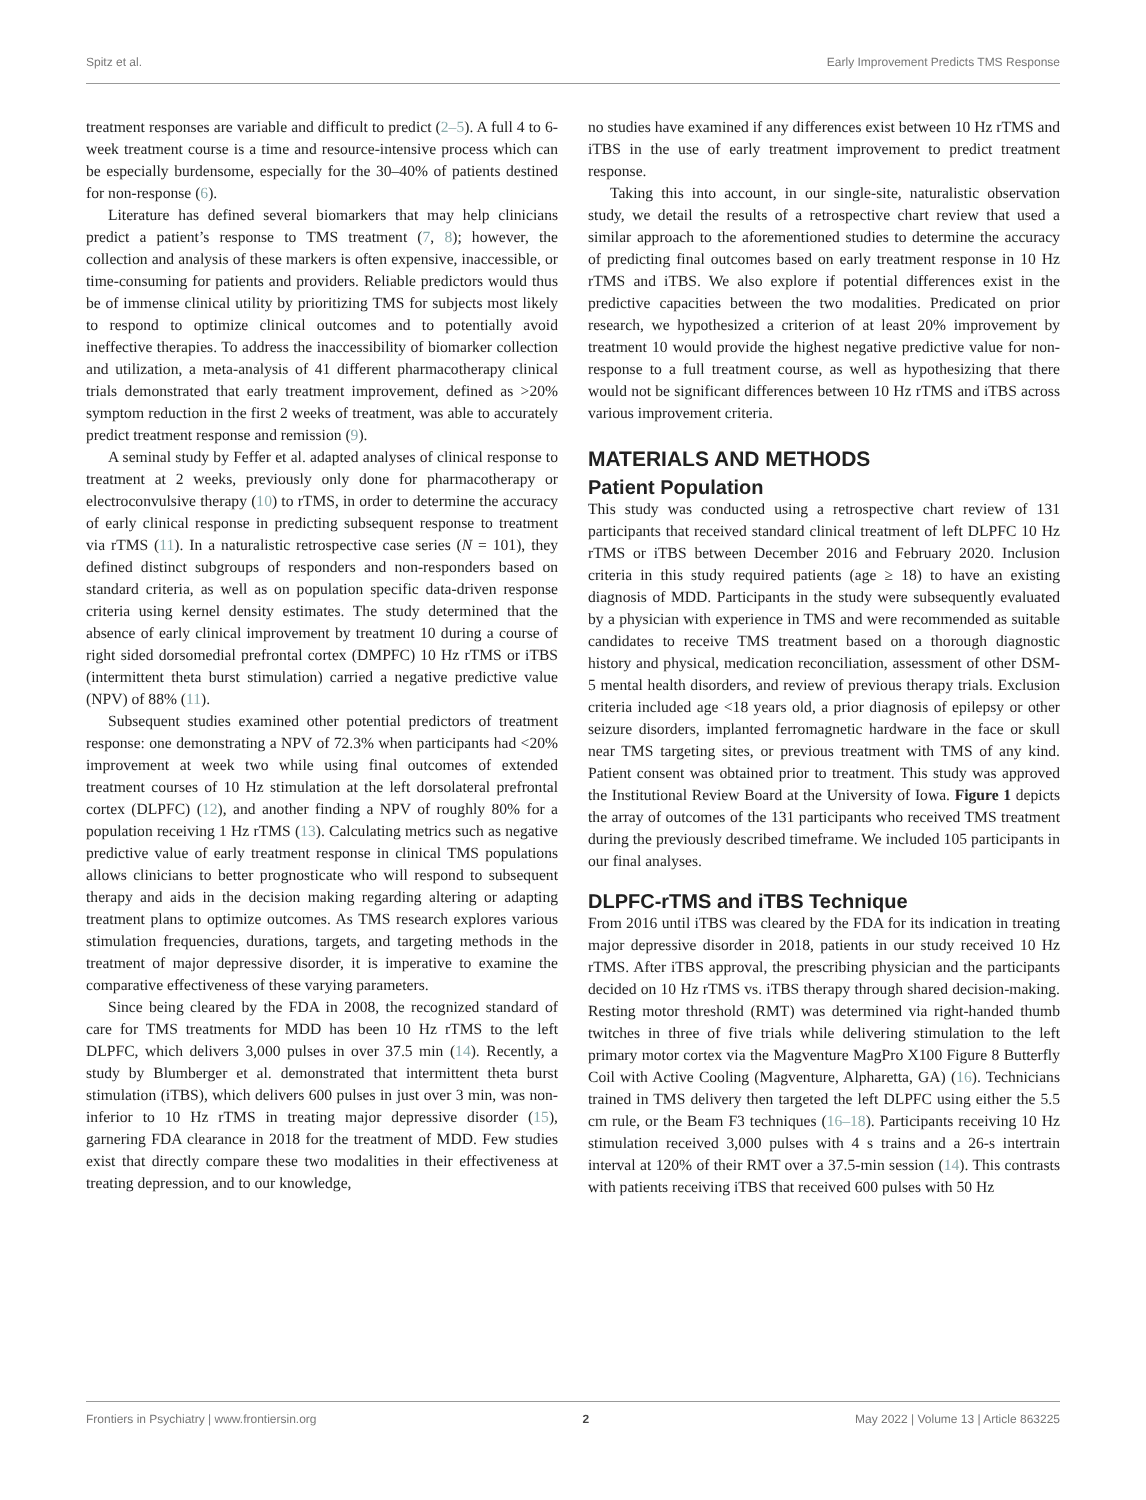Spitz et al. Early Improvement Predicts TMS Response
treatment responses are variable and difficult to predict (2–5). A full 4 to 6-week treatment course is a time and resource-intensive process which can be especially burdensome, especially for the 30–40% of patients destined for non-response (6).
Literature has defined several biomarkers that may help clinicians predict a patient’s response to TMS treatment (7, 8); however, the collection and analysis of these markers is often expensive, inaccessible, or time-consuming for patients and providers. Reliable predictors would thus be of immense clinical utility by prioritizing TMS for subjects most likely to respond to optimize clinical outcomes and to potentially avoid ineffective therapies. To address the inaccessibility of biomarker collection and utilization, a meta-analysis of 41 different pharmacotherapy clinical trials demonstrated that early treatment improvement, defined as >20% symptom reduction in the first 2 weeks of treatment, was able to accurately predict treatment response and remission (9).
A seminal study by Feffer et al. adapted analyses of clinical response to treatment at 2 weeks, previously only done for pharmacotherapy or electroconvulsive therapy (10) to rTMS, in order to determine the accuracy of early clinical response in predicting subsequent response to treatment via rTMS (11). In a naturalistic retrospective case series (N = 101), they defined distinct subgroups of responders and non-responders based on standard criteria, as well as on population specific data-driven response criteria using kernel density estimates. The study determined that the absence of early clinical improvement by treatment 10 during a course of right sided dorsomedial prefrontal cortex (DMPFC) 10 Hz rTMS or iTBS (intermittent theta burst stimulation) carried a negative predictive value (NPV) of 88% (11).
Subsequent studies examined other potential predictors of treatment response: one demonstrating a NPV of 72.3% when participants had <20% improvement at week two while using final outcomes of extended treatment courses of 10 Hz stimulation at the left dorsolateral prefrontal cortex (DLPFC) (12), and another finding a NPV of roughly 80% for a population receiving 1 Hz rTMS (13). Calculating metrics such as negative predictive value of early treatment response in clinical TMS populations allows clinicians to better prognosticate who will respond to subsequent therapy and aids in the decision making regarding altering or adapting treatment plans to optimize outcomes. As TMS research explores various stimulation frequencies, durations, targets, and targeting methods in the treatment of major depressive disorder, it is imperative to examine the comparative effectiveness of these varying parameters.
Since being cleared by the FDA in 2008, the recognized standard of care for TMS treatments for MDD has been 10 Hz rTMS to the left DLPFC, which delivers 3,000 pulses in over 37.5 min (14). Recently, a study by Blumberger et al. demonstrated that intermittent theta burst stimulation (iTBS), which delivers 600 pulses in just over 3 min, was non-inferior to 10 Hz rTMS in treating major depressive disorder (15), garnering FDA clearance in 2018 for the treatment of MDD. Few studies exist that directly compare these two modalities in their effectiveness at treating depression, and to our knowledge,
no studies have examined if any differences exist between 10 Hz rTMS and iTBS in the use of early treatment improvement to predict treatment response.
Taking this into account, in our single-site, naturalistic observation study, we detail the results of a retrospective chart review that used a similar approach to the aforementioned studies to determine the accuracy of predicting final outcomes based on early treatment response in 10 Hz rTMS and iTBS. We also explore if potential differences exist in the predictive capacities between the two modalities. Predicated on prior research, we hypothesized a criterion of at least 20% improvement by treatment 10 would provide the highest negative predictive value for non-response to a full treatment course, as well as hypothesizing that there would not be significant differences between 10 Hz rTMS and iTBS across various improvement criteria.
MATERIALS AND METHODS
Patient Population
This study was conducted using a retrospective chart review of 131 participants that received standard clinical treatment of left DLPFC 10 Hz rTMS or iTBS between December 2016 and February 2020. Inclusion criteria in this study required patients (age ≥ 18) to have an existing diagnosis of MDD. Participants in the study were subsequently evaluated by a physician with experience in TMS and were recommended as suitable candidates to receive TMS treatment based on a thorough diagnostic history and physical, medication reconciliation, assessment of other DSM-5 mental health disorders, and review of previous therapy trials. Exclusion criteria included age <18 years old, a prior diagnosis of epilepsy or other seizure disorders, implanted ferromagnetic hardware in the face or skull near TMS targeting sites, or previous treatment with TMS of any kind. Patient consent was obtained prior to treatment. This study was approved the Institutional Review Board at the University of Iowa. Figure 1 depicts the array of outcomes of the 131 participants who received TMS treatment during the previously described timeframe. We included 105 participants in our final analyses.
DLPFC-rTMS and iTBS Technique
From 2016 until iTBS was cleared by the FDA for its indication in treating major depressive disorder in 2018, patients in our study received 10 Hz rTMS. After iTBS approval, the prescribing physician and the participants decided on 10 Hz rTMS vs. iTBS therapy through shared decision-making. Resting motor threshold (RMT) was determined via right-handed thumb twitches in three of five trials while delivering stimulation to the left primary motor cortex via the Magventure MagPro X100 Figure 8 Butterfly Coil with Active Cooling (Magventure, Alpharetta, GA) (16). Technicians trained in TMS delivery then targeted the left DLPFC using either the 5.5 cm rule, or the Beam F3 techniques (16–18). Participants receiving 10 Hz stimulation received 3,000 pulses with 4 s trains and a 26-s intertrain interval at 120% of their RMT over a 37.5-min session (14). This contrasts with patients receiving iTBS that received 600 pulses with 50 Hz
Frontiers in Psychiatry | www.frontiersin.org 2 May 2022 | Volume 13 | Article 863225